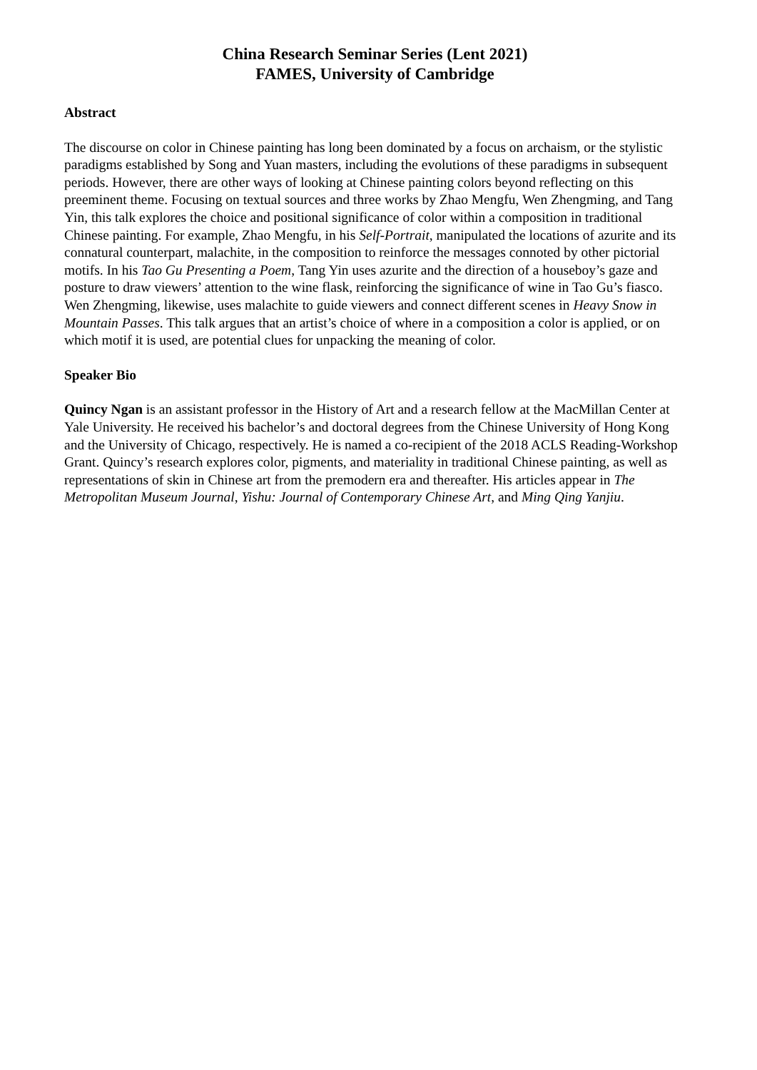China Research Seminar Series (Lent 2021)
FAMES, University of Cambridge
Abstract
The discourse on color in Chinese painting has long been dominated by a focus on archaism, or the stylistic paradigms established by Song and Yuan masters, including the evolutions of these paradigms in subsequent periods. However, there are other ways of looking at Chinese painting colors beyond reflecting on this preeminent theme. Focusing on textual sources and three works by Zhao Mengfu, Wen Zhengming, and Tang Yin, this talk explores the choice and positional significance of color within a composition in traditional Chinese painting. For example, Zhao Mengfu, in his Self-Portrait, manipulated the locations of azurite and its connatural counterpart, malachite, in the composition to reinforce the messages connoted by other pictorial motifs. In his Tao Gu Presenting a Poem, Tang Yin uses azurite and the direction of a houseboy’s gaze and posture to draw viewers’ attention to the wine flask, reinforcing the significance of wine in Tao Gu’s fiasco. Wen Zhengming, likewise, uses malachite to guide viewers and connect different scenes in Heavy Snow in Mountain Passes. This talk argues that an artist’s choice of where in a composition a color is applied, or on which motif it is used, are potential clues for unpacking the meaning of color.
Speaker Bio
Quincy Ngan is an assistant professor in the History of Art and a research fellow at the MacMillan Center at Yale University. He received his bachelor’s and doctoral degrees from the Chinese University of Hong Kong and the University of Chicago, respectively. He is named a co-recipient of the 2018 ACLS Reading-Workshop Grant. Quincy’s research explores color, pigments, and materiality in traditional Chinese painting, as well as representations of skin in Chinese art from the premodern era and thereafter. His articles appear in The Metropolitan Museum Journal, Yishu: Journal of Contemporary Chinese Art, and Ming Qing Yanjiu.